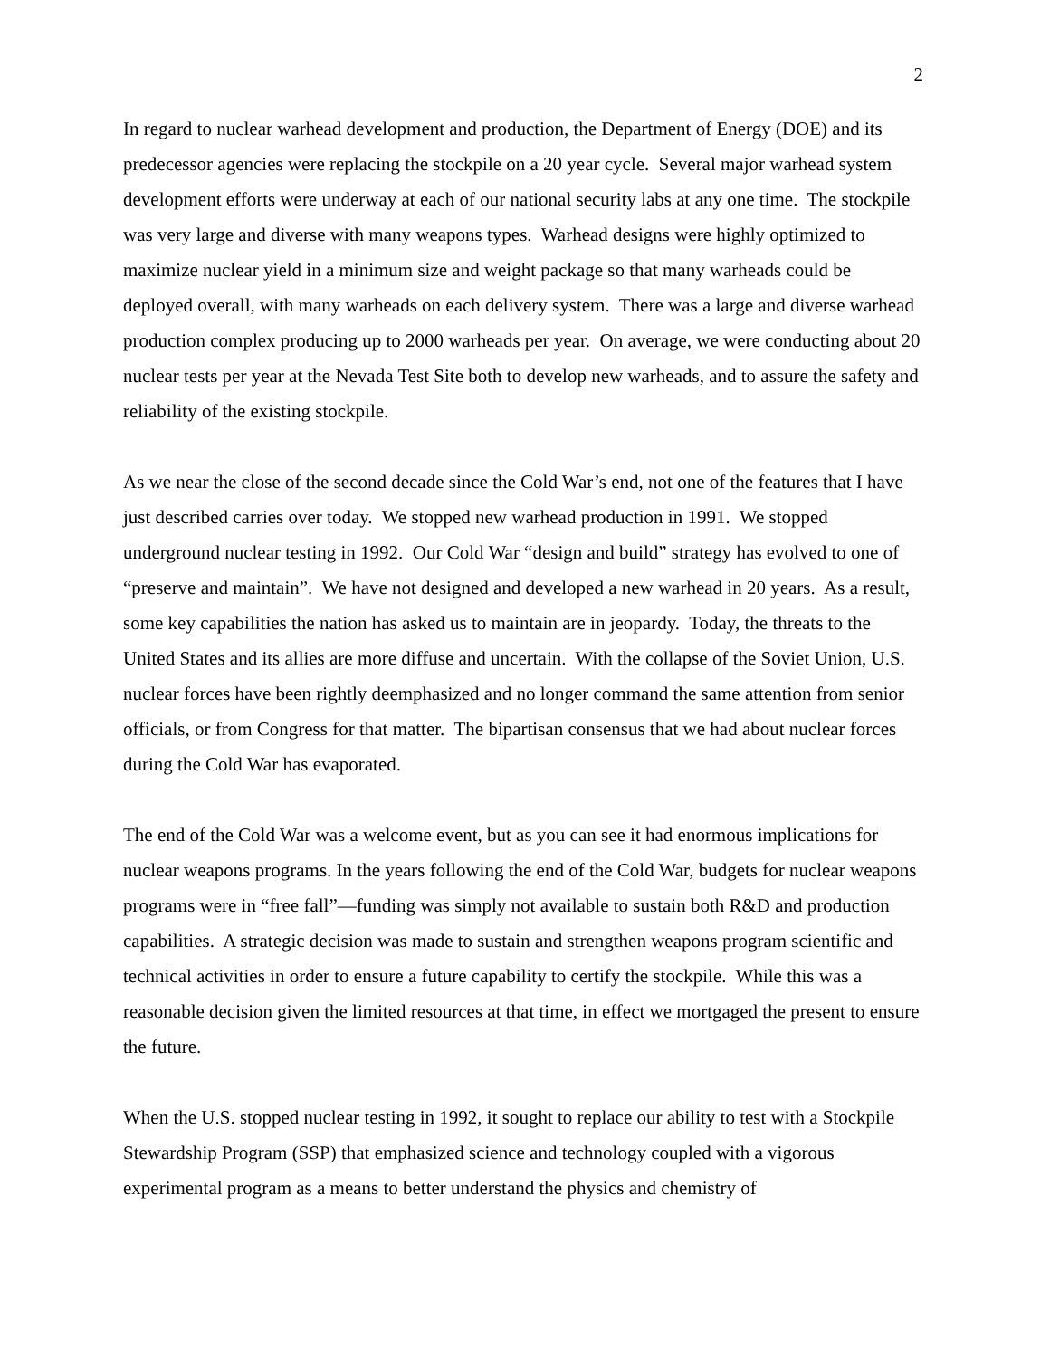2
In regard to nuclear warhead development and production, the Department of Energy (DOE) and its predecessor agencies were replacing the stockpile on a 20 year cycle. Several major warhead system development efforts were underway at each of our national security labs at any one time. The stockpile was very large and diverse with many weapons types. Warhead designs were highly optimized to maximize nuclear yield in a minimum size and weight package so that many warheads could be deployed overall, with many warheads on each delivery system. There was a large and diverse warhead production complex producing up to 2000 warheads per year. On average, we were conducting about 20 nuclear tests per year at the Nevada Test Site both to develop new warheads, and to assure the safety and reliability of the existing stockpile.
As we near the close of the second decade since the Cold War’s end, not one of the features that I have just described carries over today. We stopped new warhead production in 1991. We stopped underground nuclear testing in 1992. Our Cold War “design and build” strategy has evolved to one of “preserve and maintain”. We have not designed and developed a new warhead in 20 years. As a result, some key capabilities the nation has asked us to maintain are in jeopardy. Today, the threats to the United States and its allies are more diffuse and uncertain. With the collapse of the Soviet Union, U.S. nuclear forces have been rightly deemphasized and no longer command the same attention from senior officials, or from Congress for that matter. The bipartisan consensus that we had about nuclear forces during the Cold War has evaporated.
The end of the Cold War was a welcome event, but as you can see it had enormous implications for nuclear weapons programs. In the years following the end of the Cold War, budgets for nuclear weapons programs were in “free fall”—funding was simply not available to sustain both R&D and production capabilities. A strategic decision was made to sustain and strengthen weapons program scientific and technical activities in order to ensure a future capability to certify the stockpile. While this was a reasonable decision given the limited resources at that time, in effect we mortgaged the present to ensure the future.
When the U.S. stopped nuclear testing in 1992, it sought to replace our ability to test with a Stockpile Stewardship Program (SSP) that emphasized science and technology coupled with a vigorous experimental program as a means to better understand the physics and chemistry of